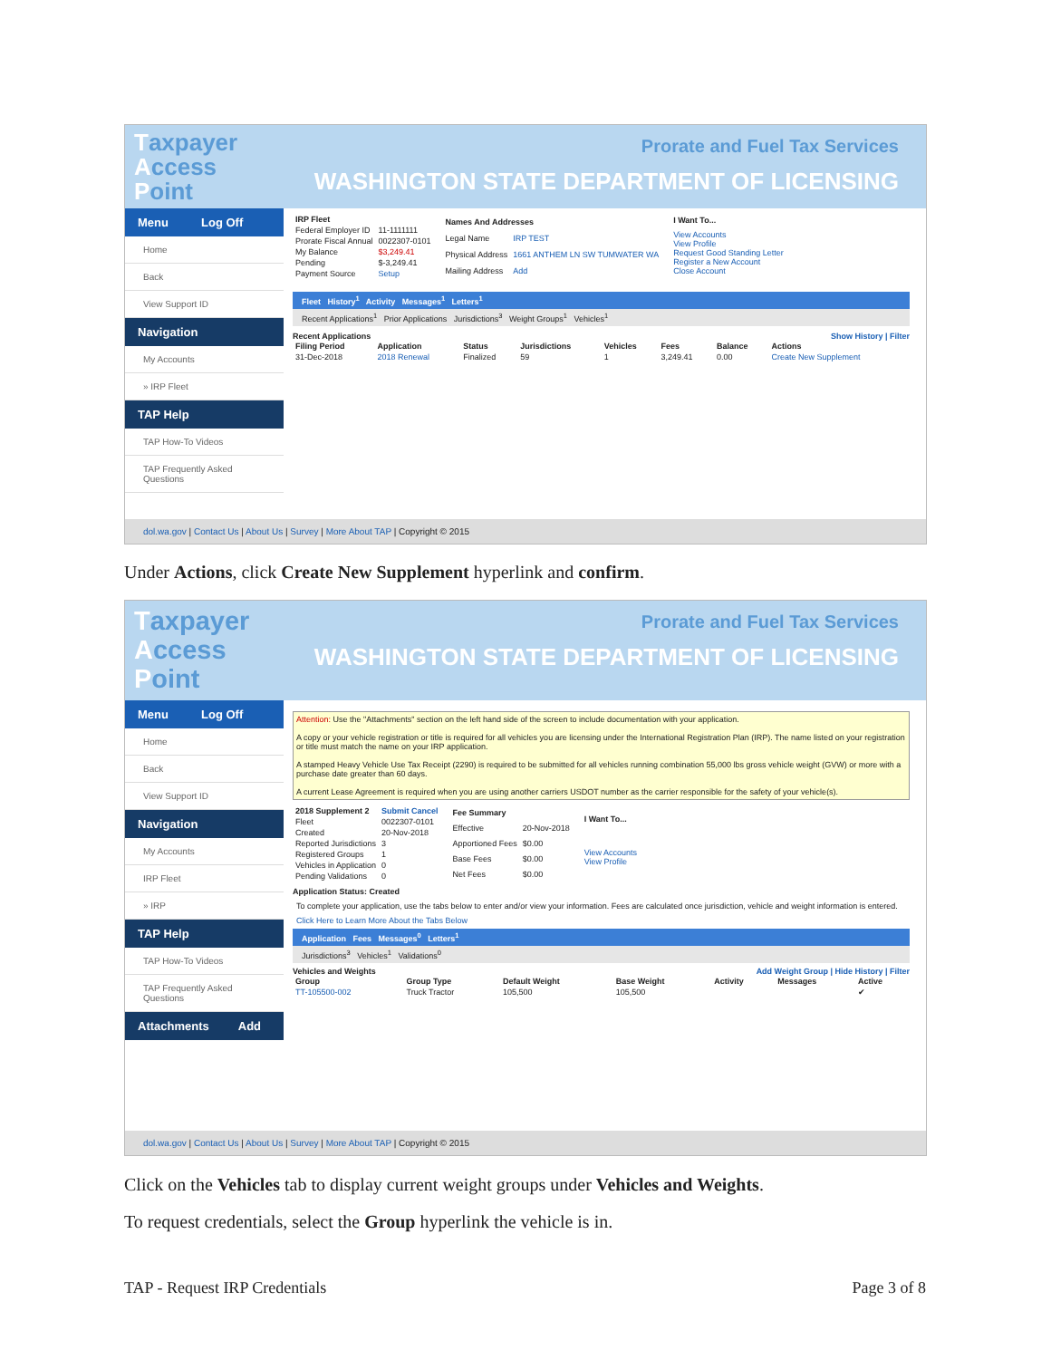Taxpayer
Access
Point
Prorate and Fuel Tax Services
WASHINGTON STATE DEPARTMENT OF LICENSING
Menu Log Off
Home
Back
View Support ID
Navigation
My Accounts
» IRP Fleet
TAP Help
TAP How-To Videos
TAP Frequently Asked Questions
| IRP Fleet | |
| --- | --- |
| Federal Employer ID | 11-1111111 |
| Prorate Fiscal Annual | 0022307-0101 |
| My Balance | $3,249.41 |
| Pending | $-3,249.41 |
| Payment Source | Setup |
| Names And Addresses | |
| --- | --- |
| Legal Name | IRP TEST |
| Physical Address | 1661 ANTHEM LN SW TUMWATER WA |
| Mailing Address | Add |
| I Want To... |
| --- |
| View Accounts View Profile Request Good Standing Letter Register a New Account Close Account |
Fleet History<sup>1</sup> Activity Messages<sup>1</sup> Letters<sup>1</sup>
Recent Applications<sup>1</sup> Prior Applications Jurisdictions<sup>3</sup> Weight Groups<sup>1</sup> Vehicles<sup>1</sup>
Recent Applications Show History | Filter
| Filing Period | Application | Status | Jurisdictions | Vehicles | Fees | Balance | Actions |
| --- | --- | --- | --- | --- | --- | --- | --- |
| 31-Dec-2018 | 2018 Renewal | Finalized | 59 | 1 | 3,249.41 | 0.00 | Create New Supplement |
dol.wa.gov | Contact Us | About Us | Survey | More About TAP | Copyright © 2015
Under Actions, click Create New Supplement hyperlink and confirm.
Taxpayer
Access
Point
Prorate and Fuel Tax Services
WASHINGTON STATE DEPARTMENT OF LICENSING
Menu Log Off
Home
Back
View Support ID
Navigation
My Accounts
IRP Fleet
» IRP
TAP Help
TAP How-To Videos
TAP Frequently Asked Questions
Attachments Add
Attention: Use the "Attachments" section on the left hand side of the screen to include documentation with your application.
A copy or your vehicle registration or title is required for all vehicles you are licensing under the International Registration Plan (IRP). The name listed on your registration or title must match the name on your IRP application.
A stamped Heavy Vehicle Use Tax Receipt (2290) is required to be submitted for all vehicles running combination 55,000 lbs gross vehicle weight (GVW) or more with a purchase date greater than 60 days.
A current Lease Agreement is required when you are using another carriers USDOT number as the carrier responsible for the safety of your vehicle(s).
| 2018 Supplement 2 | Submit Cancel |
| --- | --- |
| Fleet | 0022307-0101 |
| Created | 20-Nov-2018 |
| Reported Jurisdictions | 3 |
| Registered Groups | 1 |
| Vehicles in Application | 0 |
| Pending Validations | 0 |
| Fee Summary | |
| --- | --- |
| Effective | 20-Nov-2018 |
| Apportioned Fees | $0.00 |
| Base Fees | $0.00 |
| Net Fees | $0.00 |
| I Want To... |
| --- |
| View Accounts View Profile |
Application Status: Created
To complete your application, use the tabs below to enter and/or view your information. Fees are calculated once jurisdiction, vehicle and weight information is entered.
Click Here to Learn More About the Tabs Below
Application Fees Messages<sup>0</sup> Letters<sup>1</sup>
Jurisdictions<sup>3</sup> Vehicles<sup>1</sup> Validations<sup>0</sup>
Vehicles and Weights Add Weight Group | Hide History | Filter
| Group | Group Type | Default Weight | Base Weight | Activity | Messages | Active |
| --- | --- | --- | --- | --- | --- | --- |
| TT-105500-002 | Truck Tractor | 105,500 | 105,500 | | | ✔ |
dol.wa.gov | Contact Us | About Us | Survey | More About TAP | Copyright © 2015
Click on the Vehicles tab to display current weight groups under Vehicles and Weights.
To request credentials, select the Group hyperlink the vehicle is in.
TAP - Request IRP Credentials Page 3 of 8